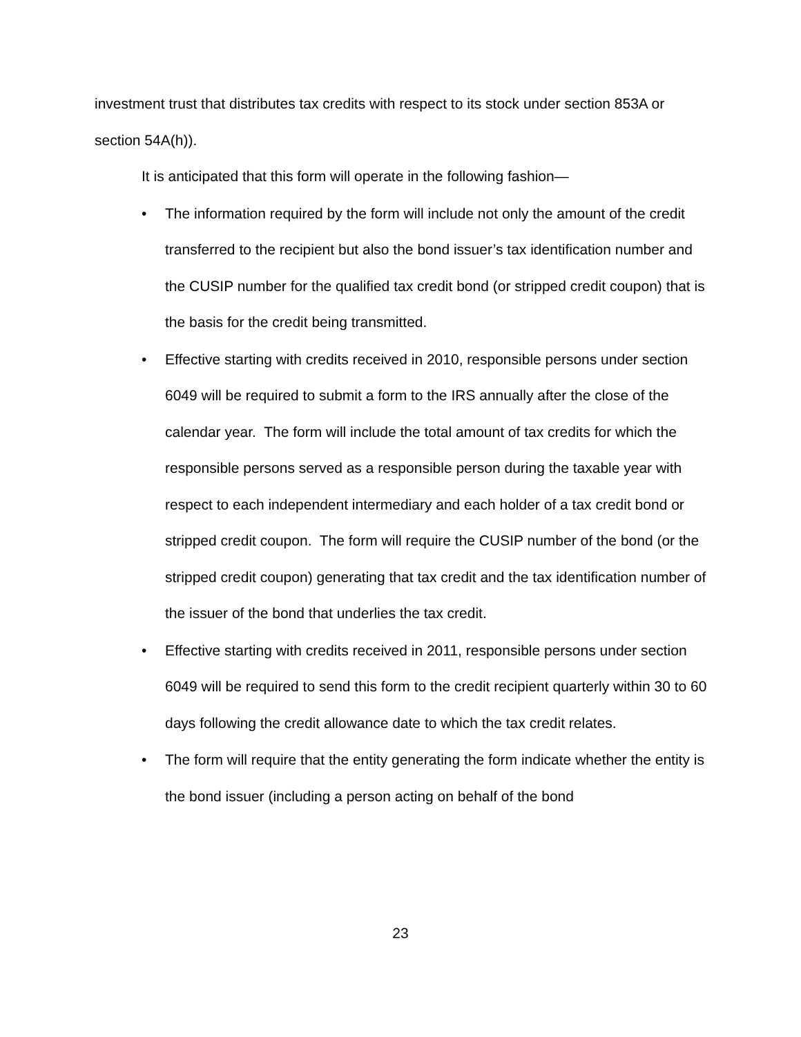investment trust that distributes tax credits with respect to its stock under section 853A or section 54A(h)).
It is anticipated that this form will operate in the following fashion—
• The information required by the form will include not only the amount of the credit transferred to the recipient but also the bond issuer’s tax identification number and the CUSIP number for the qualified tax credit bond (or stripped credit coupon) that is the basis for the credit being transmitted.
• Effective starting with credits received in 2010, responsible persons under section 6049 will be required to submit a form to the IRS annually after the close of the calendar year. The form will include the total amount of tax credits for which the responsible persons served as a responsible person during the taxable year with respect to each independent intermediary and each holder of a tax credit bond or stripped credit coupon. The form will require the CUSIP number of the bond (or the stripped credit coupon) generating that tax credit and the tax identification number of the issuer of the bond that underlies the tax credit.
• Effective starting with credits received in 2011, responsible persons under section 6049 will be required to send this form to the credit recipient quarterly within 30 to 60 days following the credit allowance date to which the tax credit relates.
• The form will require that the entity generating the form indicate whether the entity is the bond issuer (including a person acting on behalf of the bond
23